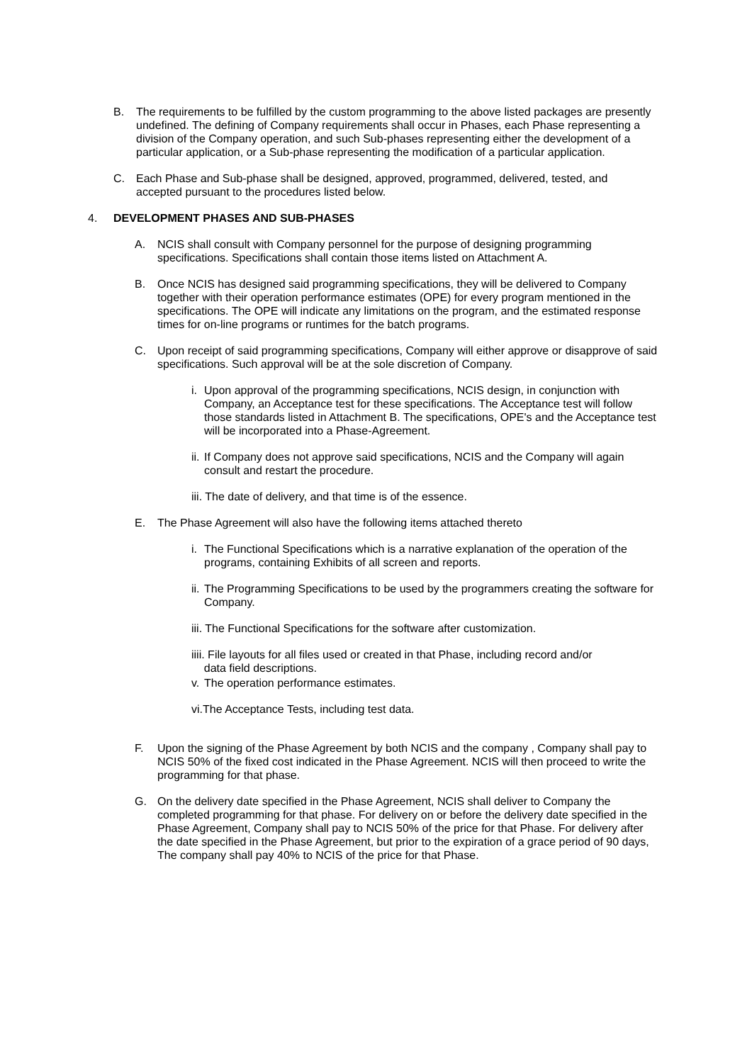B. The requirements to be fulfilled by the custom programming to the above listed packages are presently undefined. The defining of Company requirements shall occur in Phases, each Phase representing a division of the Company operation, and such Sub-phases representing either the development of a particular application, or a Sub-phase representing the modification of a particular application.
C. Each Phase and Sub-phase shall be designed, approved, programmed, delivered, tested, and accepted pursuant to the procedures listed below.
4. DEVELOPMENT PHASES AND SUB-PHASES
A. NCIS shall consult with Company personnel for the purpose of designing programming specifications. Specifications shall contain those items listed on Attachment A.
B. Once NCIS has designed said programming specifications, they will be delivered to Company together with their operation performance estimates (OPE) for every program mentioned in the specifications. The OPE will indicate any limitations on the program, and the estimated response times for on-line programs or runtimes for the batch programs.
C. Upon receipt of said programming specifications, Company will either approve or disapprove of said specifications. Such approval will be at the sole discretion of Company.
i. Upon approval of the programming specifications, NCIS design, in conjunction with Company, an Acceptance test for these specifications. The Acceptance test will follow those standards listed in Attachment B. The specifications, OPE's and the Acceptance test will be incorporated into a Phase-Agreement.
ii. If Company does not approve said specifications, NCIS and the Company will again consult and restart the procedure.
iii. The date of delivery, and that time is of the essence.
E. The Phase Agreement will also have the following items attached thereto
i. The Functional Specifications which is a narrative explanation of the operation of the programs, containing Exhibits of all screen and reports.
ii. The Programming Specifications to be used by the programmers creating the software for Company.
iii. The Functional Specifications for the software after customization.
iiii. File layouts for all files used or created in that Phase, including record and/or
data field descriptions.
v. The operation performance estimates.
vi.The Acceptance Tests, including test data.
F. Upon the signing of the Phase Agreement by both NCIS and the company , Company shall pay to NCIS 50% of the fixed cost indicated in the Phase Agreement. NCIS will then proceed to write the programming for that phase.
G. On the delivery date specified in the Phase Agreement, NCIS shall deliver to Company the completed programming for that phase. For delivery on or before the delivery date specified in the Phase Agreement, Company shall pay to NCIS 50% of the price for that Phase. For delivery after the date specified in the Phase Agreement, but prior to the expiration of a grace period of 90 days, The company shall pay 40% to NCIS of the price for that Phase.